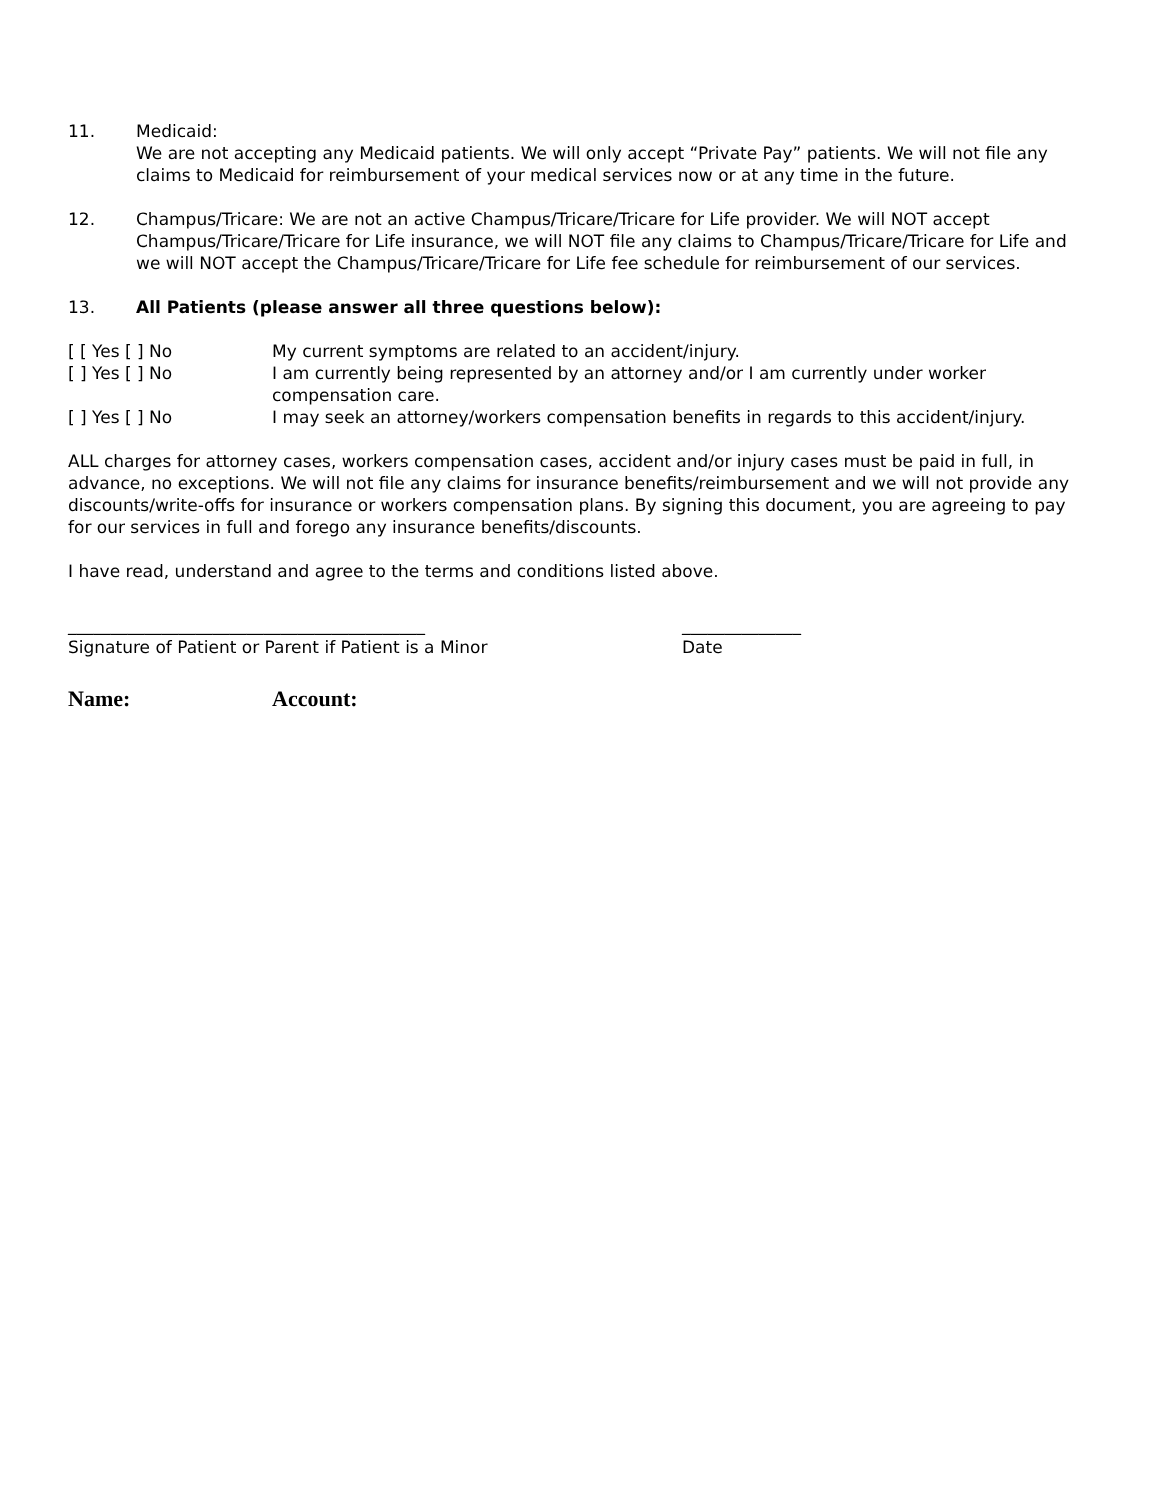11. Medicaid:
We are not accepting any Medicaid patients. We will only accept “Private Pay” patients. We will not file any claims to Medicaid for reimbursement of your medical services now or at any time in the future.
12. Champus/Tricare: We are not an active Champus/Tricare/Tricare for Life provider. We will NOT accept Champus/Tricare/Tricare for Life insurance, we will NOT file any claims to Champus/Tricare/Tricare for Life and we will NOT accept the Champus/Tricare/Tricare for Life fee schedule for reimbursement of our services.
13. All Patients (please answer all three questions below):
[ [ Yes [ ] No My current symptoms are related to an accident/injury.
[ ] Yes [ ] No I am currently being represented by an attorney and/or I am currently under worker compensation care.
[ ] Yes [ ] No I may seek an attorney/workers compensation benefits in regards to this accident/injury.
ALL charges for attorney cases, workers compensation cases, accident and/or injury cases must be paid in full, in advance, no exceptions. We will not file any claims for insurance benefits/reimbursement and we will not provide any discounts/write-offs for insurance or workers compensation plans. By signing this document, you are agreeing to pay for our services in full and forego any insurance benefits/discounts.
I have read, understand and agree to the terms and conditions listed above.
__________________________________________
Signature of Patient or Parent if Patient is a Minor
______________
Date
Name: Account: